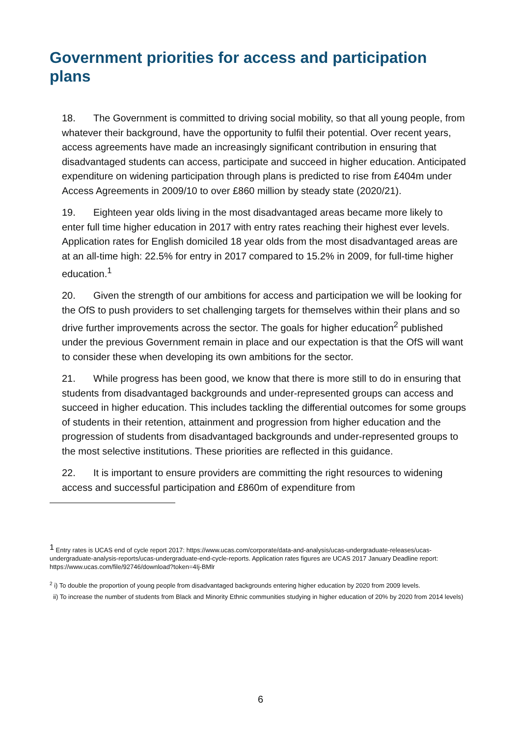Government priorities for access and participation plans
18. The Government is committed to driving social mobility, so that all young people, from whatever their background, have the opportunity to fulfil their potential. Over recent years, access agreements have made an increasingly significant contribution in ensuring that disadvantaged students can access, participate and succeed in higher education. Anticipated expenditure on widening participation through plans is predicted to rise from £404m under Access Agreements in 2009/10 to over £860 million by steady state (2020/21).
19. Eighteen year olds living in the most disadvantaged areas became more likely to enter full time higher education in 2017 with entry rates reaching their highest ever levels. Application rates for English domiciled 18 year olds from the most disadvantaged areas are at an all-time high: 22.5% for entry in 2017 compared to 15.2% in 2009, for full-time higher education.<sup>1</sup>
20. Given the strength of our ambitions for access and participation we will be looking for the OfS to push providers to set challenging targets for themselves within their plans and so drive further improvements across the sector. The goals for higher education<sup>2</sup> published under the previous Government remain in place and our expectation is that the OfS will want to consider these when developing its own ambitions for the sector.
21. While progress has been good, we know that there is more still to do in ensuring that students from disadvantaged backgrounds and under-represented groups can access and succeed in higher education. This includes tackling the differential outcomes for some groups of students in their retention, attainment and progression from higher education and the progression of students from disadvantaged backgrounds and under-represented groups to the most selective institutions. These priorities are reflected in this guidance.
22. It is important to ensure providers are committing the right resources to widening access and successful participation and £860m of expenditure from
<sup>1</sup> Entry rates is UCAS end of cycle report 2017: https://www.ucas.com/corporate/data-and-analysis/ucas-undergraduate-releases/ucas-undergraduate-analysis-reports/ucas-undergraduate-end-cycle-reports. Application rates figures are UCAS 2017 January Deadline report: https://www.ucas.com/file/92746/download?token=4Ij-BMlr
<sup>2</sup> i) To double the proportion of young people from disadvantaged backgrounds entering higher education by 2020 from 2009 levels.
ii) To increase the number of students from Black and Minority Ethnic communities studying in higher education of 20% by 2020 from 2014 levels)
6